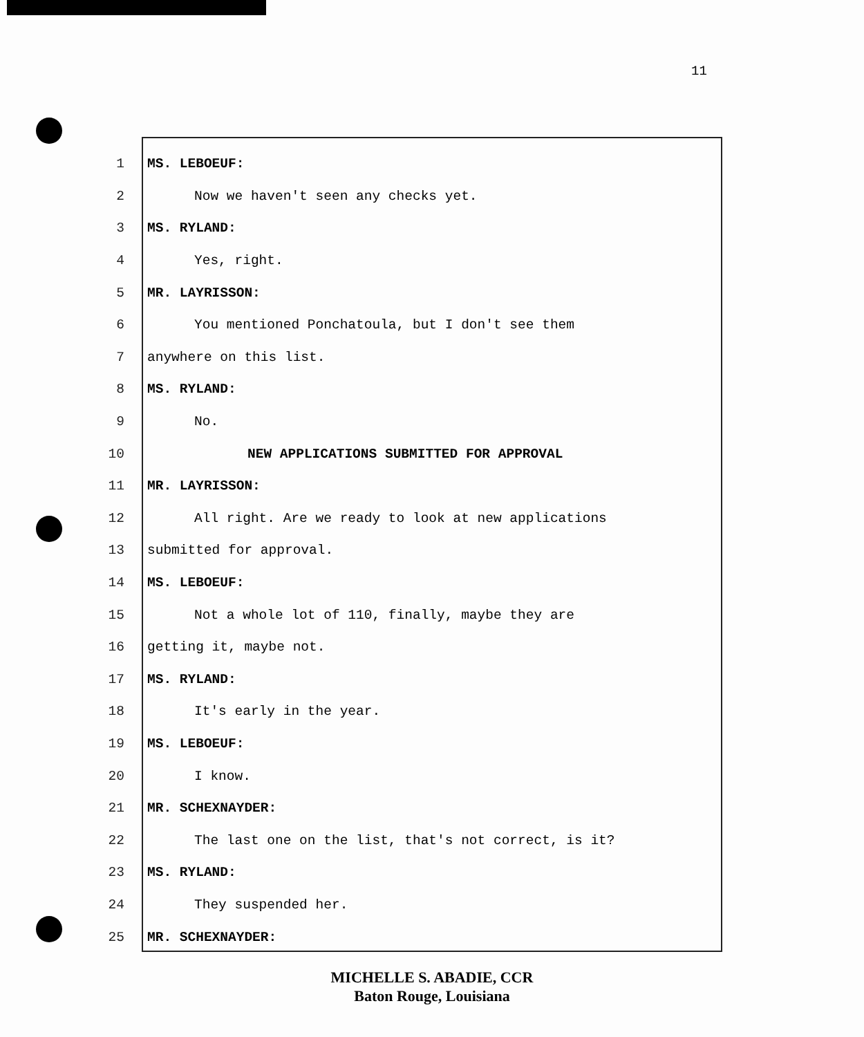11
1 MS. LEBOEUF:
2 Now we haven't seen any checks yet.
3 MS. RYLAND:
4 Yes, right.
5 MR. LAYRISSON:
6 You mentioned Ponchatoula, but I don't see them
7 anywhere on this list.
8 MS. RYLAND:
9 No.
10 NEW APPLICATIONS SUBMITTED FOR APPROVAL
11 MR. LAYRISSON:
12 All right. Are we ready to look at new applications
13 submitted for approval.
14 MS. LEBOEUF:
15 Not a whole lot of 110, finally, maybe they are
16 getting it, maybe not.
17 MS. RYLAND:
18 It's early in the year.
19 MS. LEBOEUF:
20 I know.
21 MR. SCHEXNAYDER:
22 The last one on the list, that's not correct, is it?
23 MS. RYLAND:
24 They suspended her.
25 MR. SCHEXNAYDER:
MICHELLE S. ABADIE, CCR
Baton Rouge, Louisiana